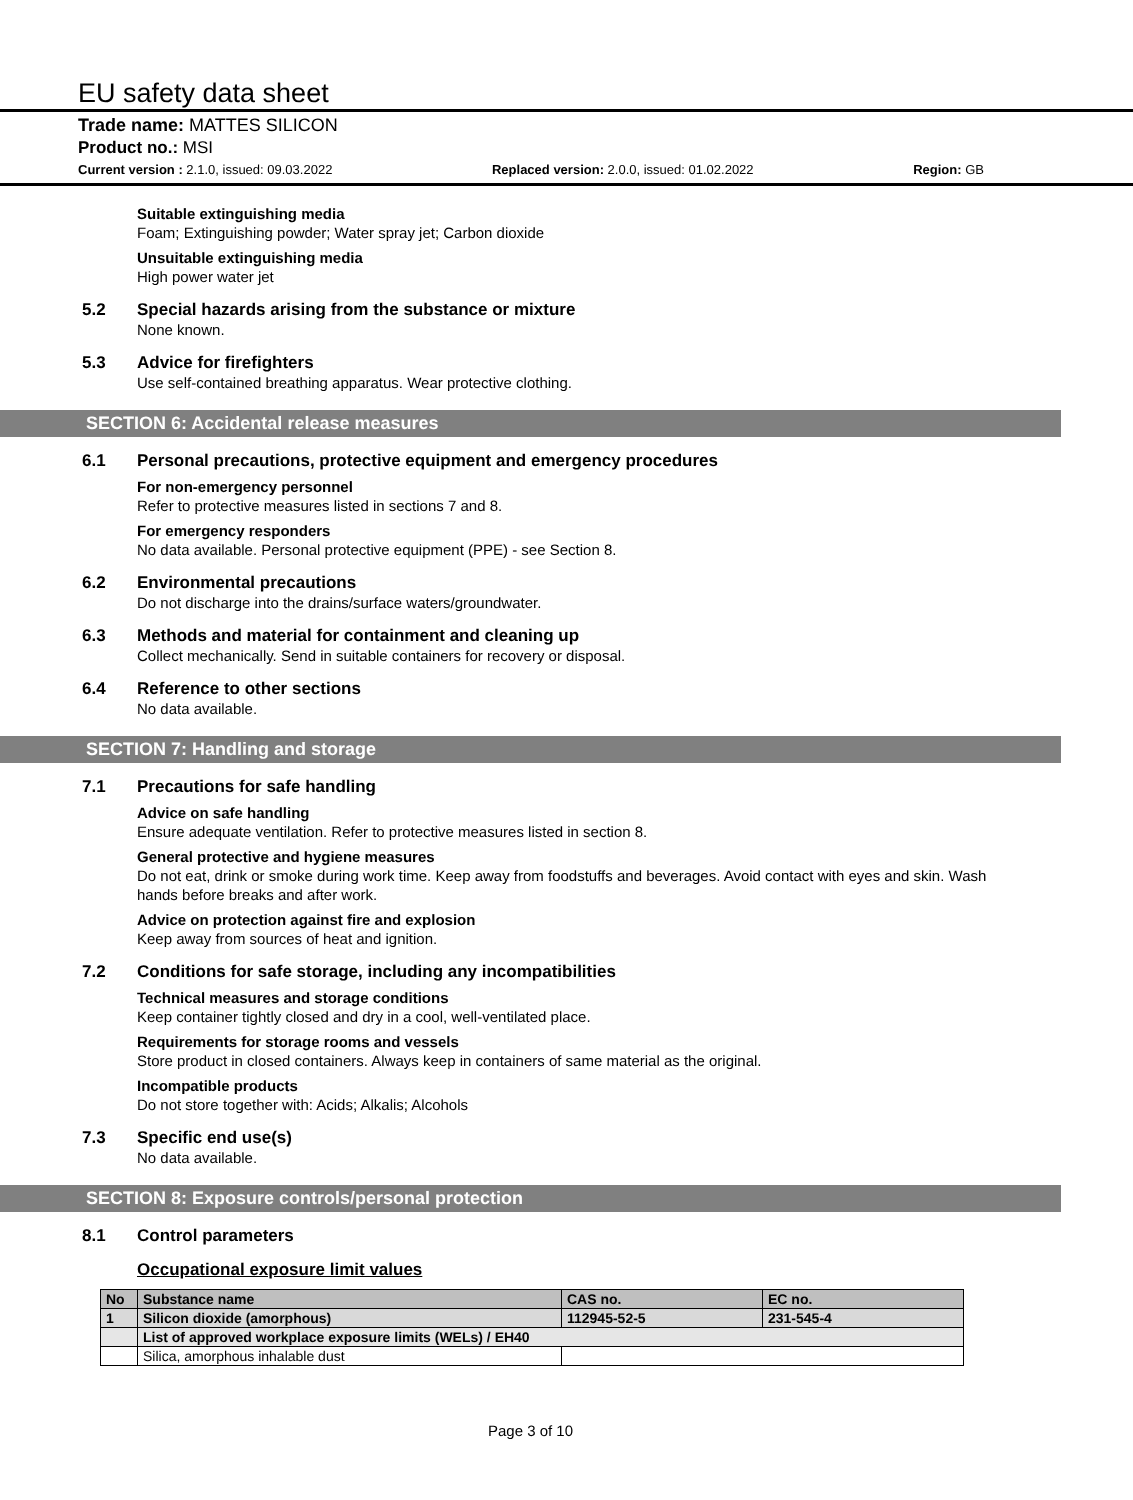EU safety data sheet
Trade name: MATTES SILICON
Product no.: MSI
Current version : 2.1.0, issued: 09.03.2022 Replaced version: 2.0.0, issued: 01.02.2022 Region: GB
Suitable extinguishing media
Foam; Extinguishing powder; Water spray jet; Carbon dioxide
Unsuitable extinguishing media
High power water jet
5.2 Special hazards arising from the substance or mixture
None known.
5.3 Advice for firefighters
Use self-contained breathing apparatus. Wear protective clothing.
SECTION 6: Accidental release measures
6.1 Personal precautions, protective equipment and emergency procedures
For non-emergency personnel
Refer to protective measures listed in sections 7 and 8.
For emergency responders
No data available. Personal protective equipment (PPE) - see Section 8.
6.2 Environmental precautions
Do not discharge into the drains/surface waters/groundwater.
6.3 Methods and material for containment and cleaning up
Collect mechanically. Send in suitable containers for recovery or disposal.
6.4 Reference to other sections
No data available.
SECTION 7: Handling and storage
7.1 Precautions for safe handling
Advice on safe handling
Ensure adequate ventilation. Refer to protective measures listed in section 8.
General protective and hygiene measures
Do not eat, drink or smoke during work time. Keep away from foodstuffs and beverages. Avoid contact with eyes and skin. Wash hands before breaks and after work.
Advice on protection against fire and explosion
Keep away from sources of heat and ignition.
7.2 Conditions for safe storage, including any incompatibilities
Technical measures and storage conditions
Keep container tightly closed and dry in a cool, well-ventilated place.
Requirements for storage rooms and vessels
Store product in closed containers. Always keep in containers of same material as the original.
Incompatible products
Do not store together with: Acids; Alkalis; Alcohols
7.3 Specific end use(s)
No data available.
SECTION 8: Exposure controls/personal protection
8.1 Control parameters
Occupational exposure limit values
| No | Substance name | CAS no. | EC no. |
| --- | --- | --- | --- |
| 1 | Silicon dioxide (amorphous) | 112945-52-5 | 231-545-4 |
| | List of approved workplace exposure limits (WELs) / EH40 | | |
| | Silica, amorphous inhalable dust | | |
Page 3 of 10